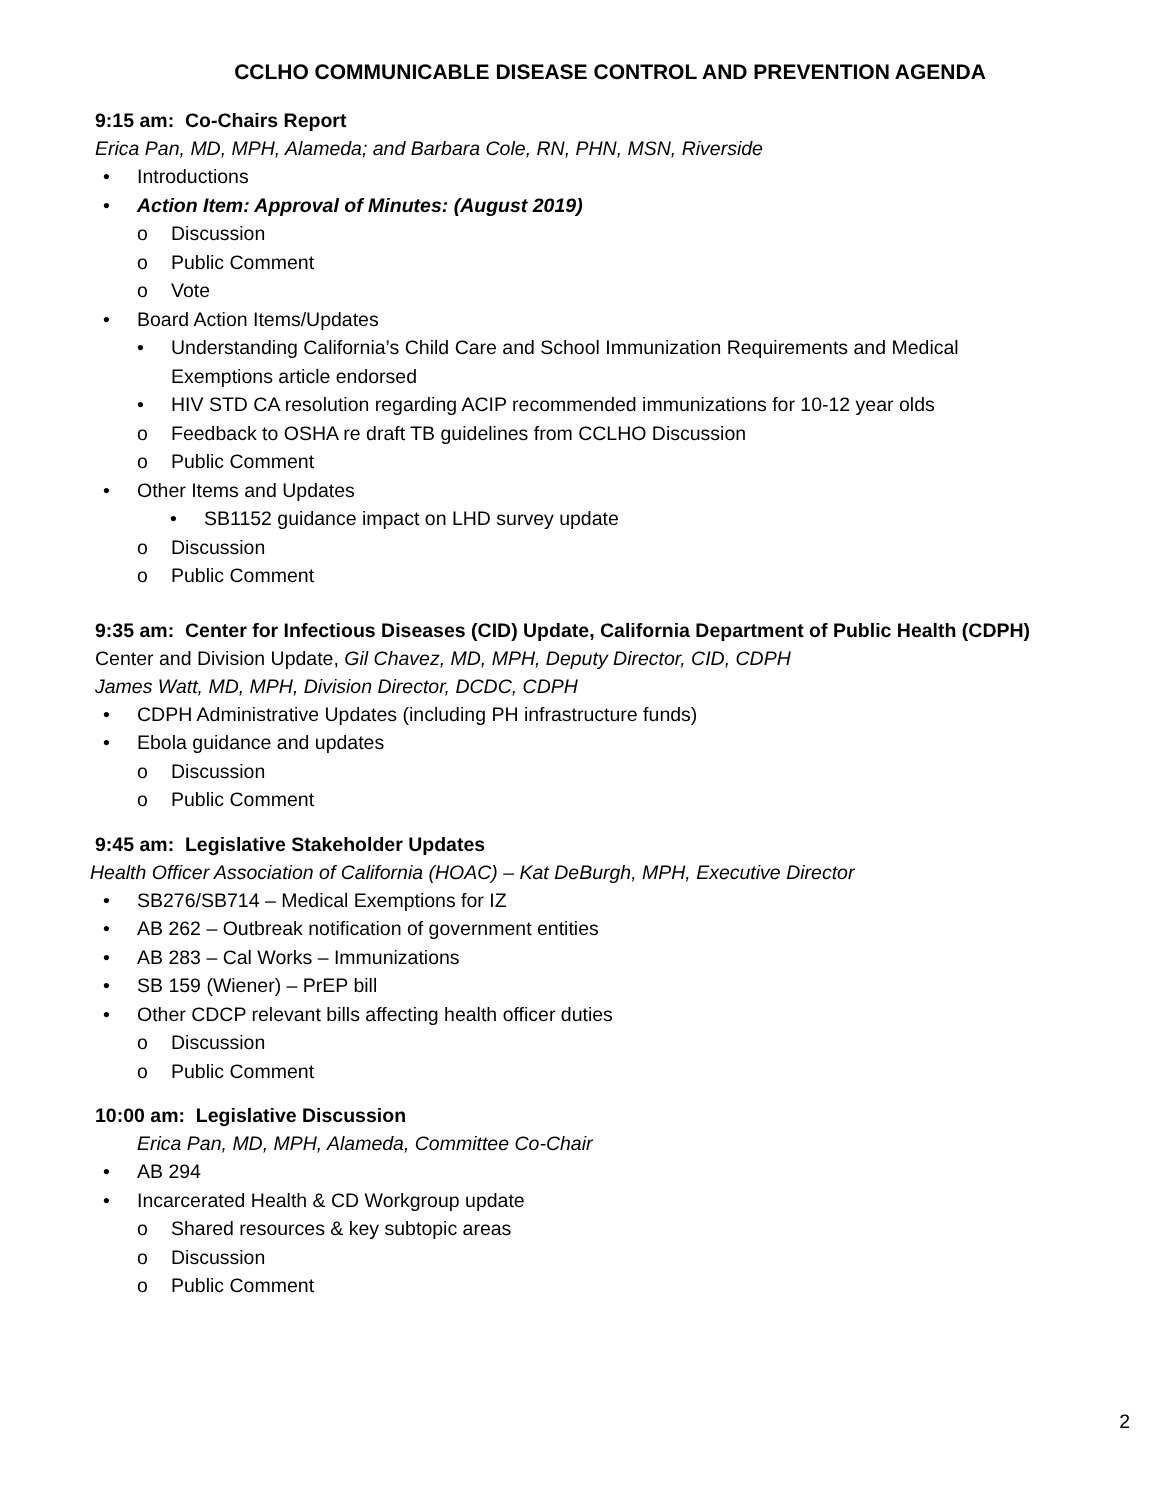CCLHO COMMUNICABLE DISEASE CONTROL AND PREVENTION AGENDA
9:15 am: Co-Chairs Report
Erica Pan, MD, MPH, Alameda; and Barbara Cole, RN, PHN, MSN, Riverside
• Introductions
• Action Item: Approval of Minutes: (August 2019)
o Discussion
o Public Comment
o Vote
• Board Action Items/Updates
• Understanding California’s Child Care and School Immunization Requirements and Medical Exemptions article endorsed
• HIV STD CA resolution regarding ACIP recommended immunizations for 10-12 year olds
o Feedback to OSHA re draft TB guidelines from CCLHO Discussion
o Public Comment
• Other Items and Updates
• SB1152 guidance impact on LHD survey update
o Discussion
o Public Comment
9:35 am: Center for Infectious Diseases (CID) Update, California Department of Public Health (CDPH)
Center and Division Update, Gil Chavez, MD, MPH, Deputy Director, CID, CDPH
James Watt, MD, MPH, Division Director, DCDC, CDPH
• CDPH Administrative Updates (including PH infrastructure funds)
• Ebola guidance and updates
o Discussion
o Public Comment
9:45 am: Legislative Stakeholder Updates
Health Officer Association of California (HOAC) – Kat DeBurgh, MPH, Executive Director
• SB276/SB714 – Medical Exemptions for IZ
• AB 262 – Outbreak notification of government entities
• AB 283 – Cal Works – Immunizations
• SB 159 (Wiener) – PrEP bill
• Other CDCP relevant bills affecting health officer duties
o Discussion
o Public Comment
10:00 am: Legislative Discussion
Erica Pan, MD, MPH, Alameda, Committee Co-Chair
• AB 294
• Incarcerated Health & CD Workgroup update
o Shared resources & key subtopic areas
o Discussion
o Public Comment
2